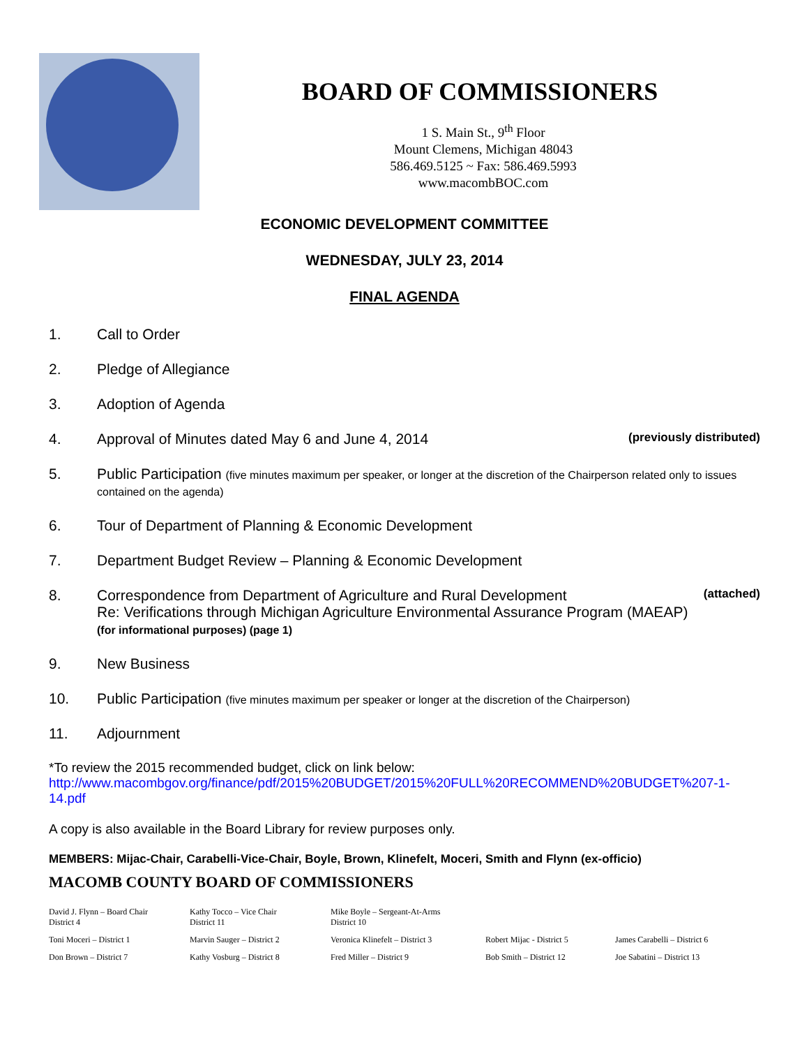BOARD OF COMMISSIONERS
1 S. Main St., 9<sup>th</sup> Floor
Mount Clemens, Michigan 48043
586.469.5125 ~ Fax: 586.469.5993
www.macombBOC.com
ECONOMIC DEVELOPMENT COMMITTEE
WEDNESDAY, JULY 23, 2014
FINAL AGENDA
1. Call to Order
2. Pledge of Allegiance
3. Adoption of Agenda
4. Approval of Minutes dated May 6 and June 4, 2014 (previously distributed)
5. Public Participation (five minutes maximum per speaker, or longer at the discretion of the Chairperson related only to issues contained on the agenda)
6. Tour of Department of Planning & Economic Development
7. Department Budget Review – Planning & Economic Development
8. Correspondence from Department of Agriculture and Rural Development
Re: Verifications through Michigan Agriculture Environmental Assurance Program (MAEAP) (for informational purposes) (page 1) (attached)
9. New Business
10. Public Participation (five minutes maximum per speaker or longer at the discretion of the Chairperson)
11. Adjournment
*To review the 2015 recommended budget, click on link below:
http://www.macombgov.org/finance/pdf/2015%20BUDGET/2015%20FULL%20RECOMMEND%20BUDGET%207-1-14.pdf
A copy is also available in the Board Library for review purposes only.
MEMBERS: Mijac-Chair, Carabelli-Vice-Chair, Boyle, Brown, Klinefelt, Moceri, Smith and Flynn (ex-officio)
MACOMB COUNTY BOARD OF COMMISSIONERS
David J. Flynn – Board Chair
District 4
Kathy Tocco – Vice Chair
District 11
Mike Boyle – Sergeant-At-Arms
District 10
Toni Moceri – District 1
Marvin Sauger – District 2
Veronica Klinefelt – District 3
Robert Mijac - District 5
James Carabelli – District 6
Don Brown – District 7
Kathy Vosburg – District 8
Fred Miller – District 9
Bob Smith – District 12
Joe Sabatini – District 13